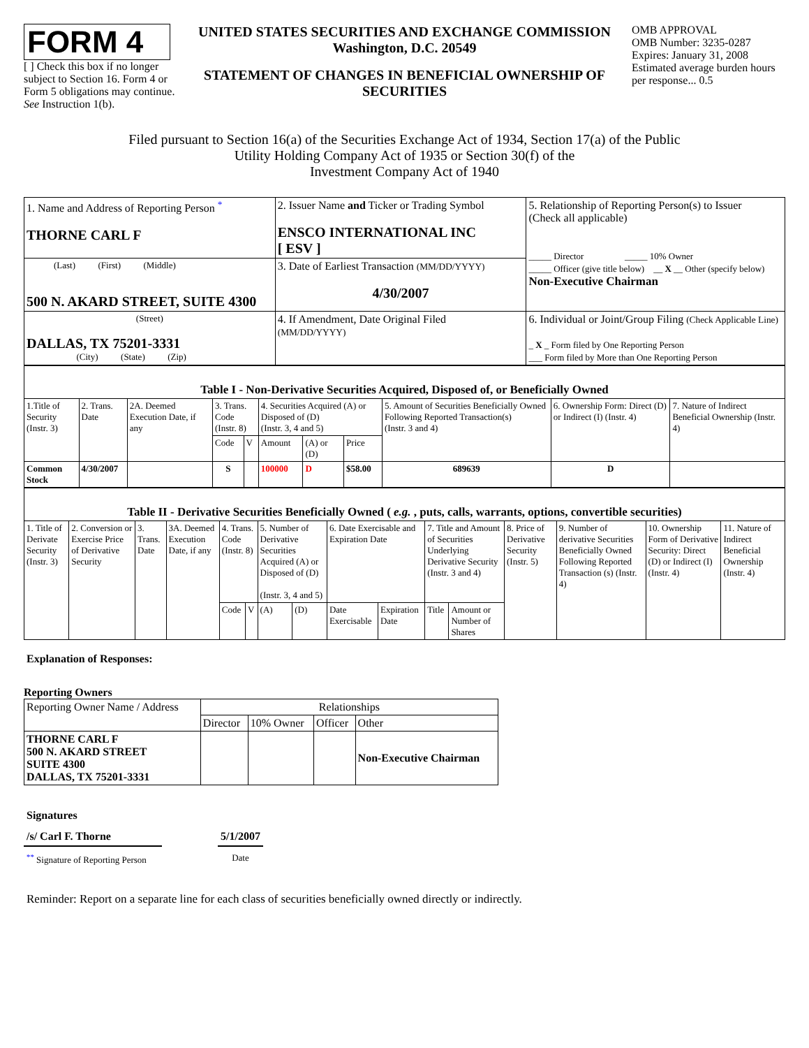FORM 4
[ ] Check this box if no longer subject to Section 16. Form 4 or Form 5 obligations may continue. See Instruction 1(b).
UNITED STATES SECURITIES AND EXCHANGE COMMISSION
Washington, D.C. 20549
STATEMENT OF CHANGES IN BENEFICIAL OWNERSHIP OF SECURITIES
OMB APPROVAL
OMB Number: 3235-0287
Expires: January 31, 2008
Estimated average burden hours per response... 0.5
Filed pursuant to Section 16(a) of the Securities Exchange Act of 1934, Section 17(a) of the Public
Utility Holding Company Act of 1935 or Section 30(f) of the
Investment Company Act of 1940
| 1. Name and Address of Reporting Person <sup>*</sup> THORNE CARL F | 2. Issuer Name and Ticker or Trading Symbol ENSCO INTERNATIONAL INC [ ESV ] | 5. Relationship of Reporting Person(s) to Issuer (Check all applicable) _____ Director _____ 10% Owner _____ Officer (give title below) __ X __ Other (specify below) Non-Executive Chairman |
| (Last) (First) (Middle) 500 N. AKARD STREET, SUITE 4300 | 3. Date of Earliest Transaction (MM/DD/YYYY) 4/30/2007 | |
| (Street) DALLAS, TX 75201-3331 (City) (State) (Zip) | 4. If Amendment, Date Original Filed (MM/DD/YYYY) | 6. Individual or Joint/Group Filing (Check Applicable Line) _ X _ Form filed by One Reporting Person ___ Form filed by More than One Reporting Person |
| Table I - Non-Derivative Securities Acquired, Disposed of, or Beneficially Owned | | | | | | | | | | |
| 1.Title of Security (Instr. 3) | 2. Trans. Date | 2A. Deemed Execution Date, if any | 3. Trans. Code (Instr. 8) | | 4. Securities Acquired (A) or Disposed of (D) (Instr. 3, 4 and 5) | | | 5. Amount of Securities Beneficially Owned Following Reported Transaction(s) (Instr. 3 and 4) | 6. Ownership Form: Direct (D) or Indirect (I) (Instr. 4) | 7. Nature of Indirect Beneficial Ownership (Instr. 4) |
| | | | Code | V | Amount | (A) or (D) | Price | | | |
| Common Stock | 4/30/2007 | | S | | 100000 | D | $58.00 | 689639 | D | |
| Table II - Derivative Securities Beneficially Owned ( e.g. , puts, calls, warrants, options, convertible securities) | | | | | | | | | | | | | | | |
| 1. Title of Derivate Security (Instr. 3) | 2. Conversion or Exercise Price of Derivative Security | 3. Trans. Date | 3A. Deemed Execution Date, if any | 4. Trans. Code (Instr. 8) | | 5. Number of Derivative Securities Acquired (A) or Disposed of (D) (Instr. 3, 4 and 5) | | 6. Date Exercisable and Expiration Date | | 7. Title and Amount of Securities Underlying Derivative Security (Instr. 3 and 4) | | 8. Price of Derivative Security (Instr. 5) | 9. Number of derivative Securities Beneficially Owned Following Reported Transaction (s) (Instr. 4) | 10. Ownership Form of Derivative Security: Direct (D) or Indirect (I) (Instr. 4) | 11. Nature of Indirect Beneficial Ownership (Instr. 4) |
| | | | | Code | V | (A) | (D) | Date Exercisable | Expiration Date | Title | Amount or Number of Shares | | | | |
Explanation of Responses:
Reporting Owners
| Reporting Owner Name / Address | Relationships | | | |
| | Director | 10% Owner | Officer | Other |
| THORNE CARL F 500 N. AKARD STREET SUITE 4300 DALLAS, TX 75201-3331 | | | | Non-Executive Chairman |
Signatures
/s/ Carl F. Thorne
<sup>**</sup> Signature of Reporting Person
5/1/2007
Date
Reminder: Report on a separate line for each class of securities beneficially owned directly or indirectly.